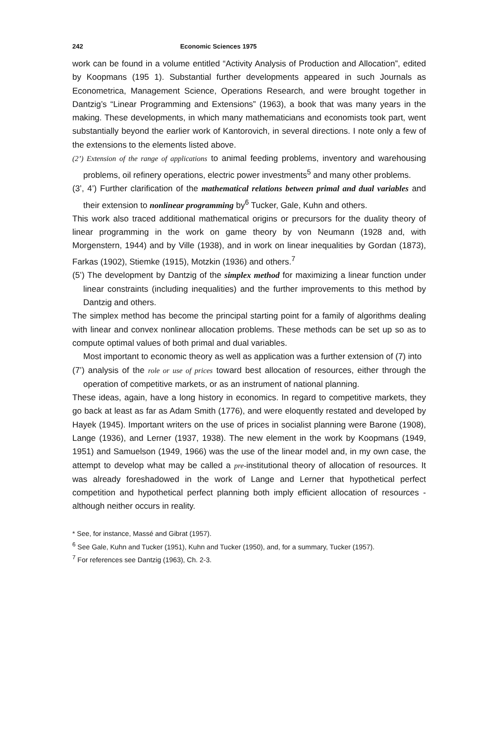242 Economic Sciences 1975
work can be found in a volume entitled “Activity Analysis of Production and Allocation”, edited by Koopmans (195 1). Substantial further developments appeared in such Journals as Econometrica, Management Science, Operations Research, and were brought together in Dantzig’s “Linear Programming and Extensions” (1963), a book that was many years in the making. These developments, in which many mathematicians and economists took part, went substantially beyond the earlier work of Kantorovich, in several directions. I note only a few of the extensions to the elements listed above.
(2’) Extension of the range of applications to animal feeding problems, inventory and warehousing problems, oil refinery operations, electric power investments<sup>5</sup> and many other problems.
(3’, 4’) Further clarification of the mathematical relations between primal and dual variables and their extension to nonlinear programming by<sup>6</sup> Tucker, Gale, Kuhn and others.
This work also traced additional mathematical origins or precursors for the duality theory of linear programming in the work on game theory by von Neumann (1928 and, with Morgenstern, 1944) and by Ville (1938), and in work on linear inequalities by Gordan (1873), Farkas (1902), Stiemke (1915), Motzkin (1936) and others.<sup>7</sup>
(5’) The development by Dantzig of the simplex method for maximizing a linear function under linear constraints (including inequalities) and the further improvements to this method by Dantzig and others.
The simplex method has become the principal starting point for a family of algorithms dealing with linear and convex nonlinear allocation problems. These methods can be set up so as to compute optimal values of both primal and dual variables.
Most important to economic theory as well as application was a further extension of (7) into
(7’) analysis of the role or use of prices toward best allocation of resources, either through the operation of competitive markets, or as an instrument of national planning.
These ideas, again, have a long history in economics. In regard to competitive markets, they go back at least as far as Adam Smith (1776), and were eloquently restated and developed by Hayek (1945). Important writers on the use of prices in socialist planning were Barone (1908), Lange (1936), and Lerner (1937, 1938). The new element in the work by Koopmans (1949, 1951) and Samuelson (1949, 1966) was the use of the linear model and, in my own case, the attempt to develop what may be called a pre-institutional theory of allocation of resources. It was already foreshadowed in the work of Lange and Lerner that hypothetical perfect competition and hypothetical perfect planning both imply efficient allocation of resources - although neither occurs in reality.
* See, for instance, Massé and Gibrat (1957).
<sup>6</sup> See Gale, Kuhn and Tucker (1951), Kuhn and Tucker (1950), and, for a summary, Tucker (1957).
<sup>7</sup> For references see Dantzig (1963), Ch. 2-3.